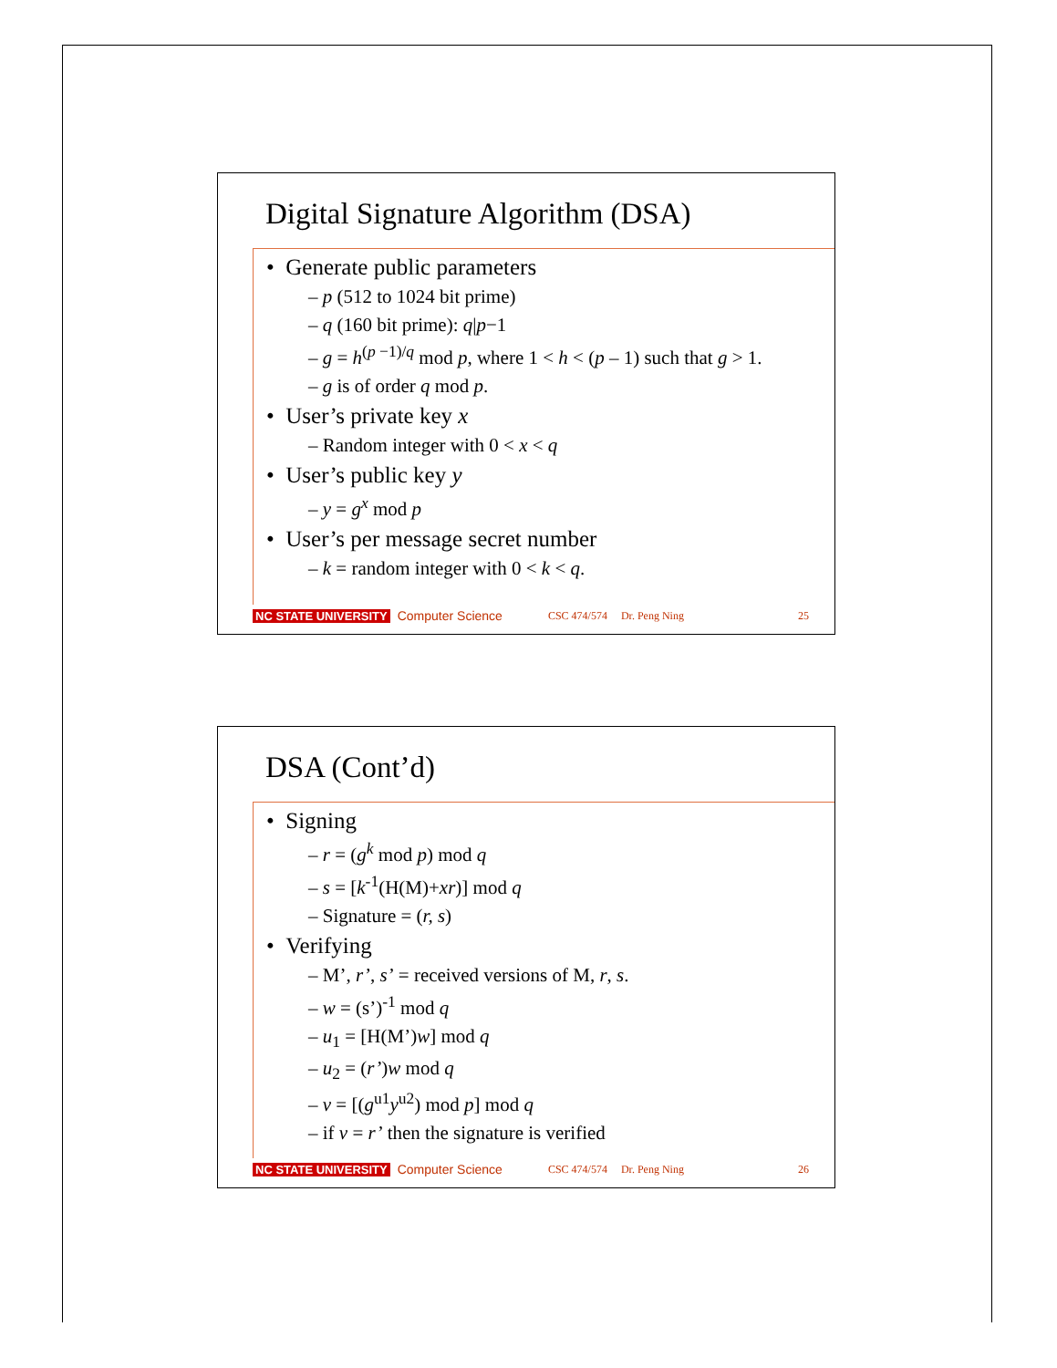Digital Signature Algorithm (DSA)
• Generate public parameters
– p (512 to 1024 bit prime)
– q (160 bit prime): q|p−1
– g = h<sup>(p −1)/q</sup> mod p, where 1 < h < (p – 1) such that g > 1.
– g is of order q mod p.
• User’s private key x
– Random integer with 0 < x < q
• User’s public key y
– y = g<sup>x</sup> mod p
• User’s per message secret number
– k = random integer with 0 < k < q.
NC STATE UNIVERSITY Computer Science CSC 474/574 Dr. Peng Ning 25
DSA (Cont’d)
• Signing
– r = (g<sup>k</sup> mod p) mod q
– s = [k<sup>-1</sup>(H(M)+xr)] mod q
– Signature = (r, s)
• Verifying
– M’, r’, s’ = received versions of M, r, s.
– w = (s’)<sup>-1</sup> mod q
– u<sub>1</sub> = [H(M’)w] mod q
– u<sub>2</sub> = (r’)w mod q
– v = [(g<sup>u1</sup>y<sup>u2</sup>) mod p] mod q
– if v = r’ then the signature is verified
NC STATE UNIVERSITY Computer Science CSC 474/574 Dr. Peng Ning 26